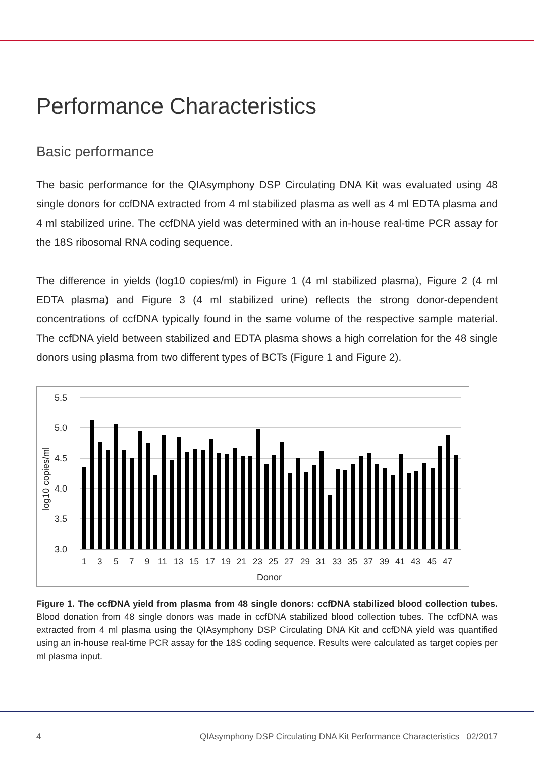Performance Characteristics
Basic performance
The basic performance for the QIAsymphony DSP Circulating DNA Kit was evaluated using 48 single donors for ccfDNA extracted from 4 ml stabilized plasma as well as 4 ml EDTA plasma and 4 ml stabilized urine. The ccfDNA yield was determined with an in-house real-time PCR assay for the 18S ribosomal RNA coding sequence.
The difference in yields (log10 copies/ml) in Figure 1 (4 ml stabilized plasma), Figure 2 (4 ml EDTA plasma) and Figure 3 (4 ml stabilized urine) reflects the strong donor-dependent concentrations of ccfDNA typically found in the same volume of the respective sample material. The ccfDNA yield between stabilized and EDTA plasma shows a high correlation for the 48 single donors using plasma from two different types of BCTs (Figure 1 and Figure 2).
5.5
5.0
4.5
4.0
3.5
3.0
log10 copies/ml
1
3
5
7
9
11
13
15
17
19
21
23
25
27
29
31
33
35
37
39
41
43
45
47
Donor
Figure 1. The ccfDNA yield from plasma from 48 single donors: ccfDNA stabilized blood collection tubes. Blood donation from 48 single donors was made in ccfDNA stabilized blood collection tubes. The ccfDNA was extracted from 4 ml plasma using the QIAsymphony DSP Circulating DNA Kit and ccfDNA yield was quantified using an in-house real-time PCR assay for the 18S coding sequence. Results were calculated as target copies per ml plasma input.
4 QIAsymphony DSP Circulating DNA Kit Performance Characteristics 02/2017